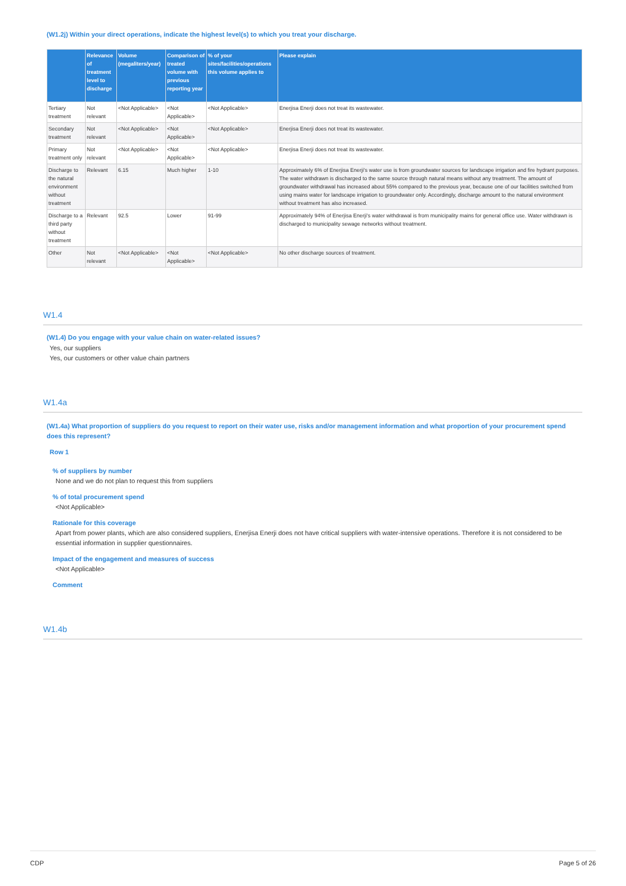(W1.2j) Within your direct operations, indicate the highest level(s) to which you treat your discharge.
| | Relevance of treatment level to discharge | Volume (megaliters/year) | Comparison of treated volume with previous reporting year | % of your sites/facilities/operations this volume applies to | Please explain |
| --- | --- | --- | --- | --- | --- |
| Tertiary treatment | Not relevant | <Not Applicable> | <Not Applicable> | <Not Applicable> | Enerjisa Enerji does not treat its wastewater. |
| Secondary treatment | Not relevant | <Not Applicable> | <Not Applicable> | <Not Applicable> | Enerjisa Enerji does not treat its wastewater. |
| Primary treatment only | Not relevant | <Not Applicable> | <Not Applicable> | <Not Applicable> | Enerjisa Enerji does not treat its wastewater. |
| Discharge to the natural environment without treatment | Relevant | 6.15 | Much higher | 1-10 | Approximately 6% of Enerjisa Enerji's water use is from groundwater sources for landscape irrigation and fire hydrant purposes. The water withdrawn is discharged to the same source through natural means without any treatment. The amount of groundwater withdrawal has increased about 55% compared to the previous year, because one of our facilities switched from using mains water for landscape irrigation to groundwater only. Accordingly, discharge amount to the natural environment without treatment has also increased. |
| Discharge to a third party without treatment | Relevant | 92.5 | Lower | 91-99 | Approximately 94% of Enerjisa Enerji's water withdrawal is from municipality mains for general office use. Water withdrawn is discharged to municipality sewage networks without treatment. |
| Other | Not relevant | <Not Applicable> | <Not Applicable> | <Not Applicable> | No other discharge sources of treatment. |
W1.4
(W1.4) Do you engage with your value chain on water-related issues?
Yes, our suppliers
Yes, our customers or other value chain partners
W1.4a
(W1.4a) What proportion of suppliers do you request to report on their water use, risks and/or management information and what proportion of your procurement spend does this represent?
Row 1
% of suppliers by number
None and we do not plan to request this from suppliers
% of total procurement spend
<Not Applicable>
Rationale for this coverage
Apart from power plants, which are also considered suppliers, Enerjisa Enerji does not have critical suppliers with water-intensive operations. Therefore it is not considered to be essential information in supplier questionnaires.
Impact of the engagement and measures of success
<Not Applicable>
Comment
W1.4b
CDP Page 5 of 26